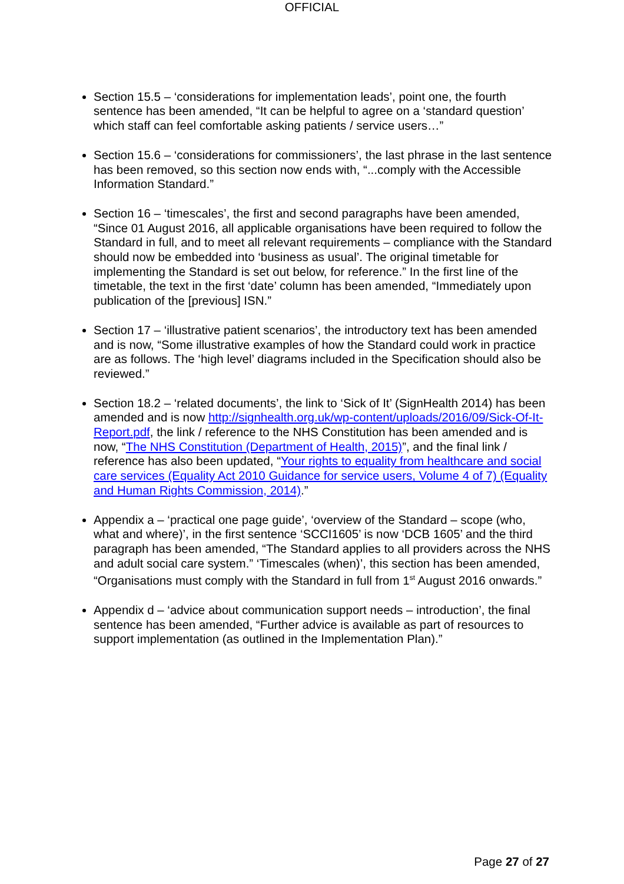OFFICIAL
Section 15.5 – ‘considerations for implementation leads’, point one, the fourth sentence has been amended, “It can be helpful to agree on a ‘standard question’ which staff can feel comfortable asking patients / service users…”
Section 15.6 – ‘considerations for commissioners’, the last phrase in the last sentence has been removed, so this section now ends with, “...comply with the Accessible Information Standard.”
Section 16 – ‘timescales’, the first and second paragraphs have been amended, “Since 01 August 2016, all applicable organisations have been required to follow the Standard in full, and to meet all relevant requirements – compliance with the Standard should now be embedded into ‘business as usual’. The original timetable for implementing the Standard is set out below, for reference.” In the first line of the timetable, the text in the first ‘date’ column has been amended, “Immediately upon publication of the [previous] ISN.”
Section 17 – ‘illustrative patient scenarios’, the introductory text has been amended and is now, “Some illustrative examples of how the Standard could work in practice are as follows. The ‘high level’ diagrams included in the Specification should also be reviewed.”
Section 18.2 – ‘related documents’, the link to ‘Sick of It’ (SignHealth 2014) has been amended and is now http://signhealth.org.uk/wp-content/uploads/2016/09/Sick-Of-It-Report.pdf, the link / reference to the NHS Constitution has been amended and is now, “The NHS Constitution (Department of Health, 2015)”, and the final link / reference has also been updated, “Your rights to equality from healthcare and social care services (Equality Act 2010 Guidance for service users, Volume 4 of 7) (Equality and Human Rights Commission, 2014).”
Appendix a – ‘practical one page guide’, ‘overview of the Standard – scope (who, what and where)’, in the first sentence ‘SCCI1605’ is now ‘DCB 1605’ and the third paragraph has been amended, “The Standard applies to all providers across the NHS and adult social care system.” ‘Timescales (when)’, this section has been amended, “Organisations must comply with the Standard in full from 1<sup>st</sup> August 2016 onwards.”
Appendix d – ‘advice about communication support needs – introduction’, the final sentence has been amended, “Further advice is available as part of resources to support implementation (as outlined in the Implementation Plan).”
Page 27 of 27